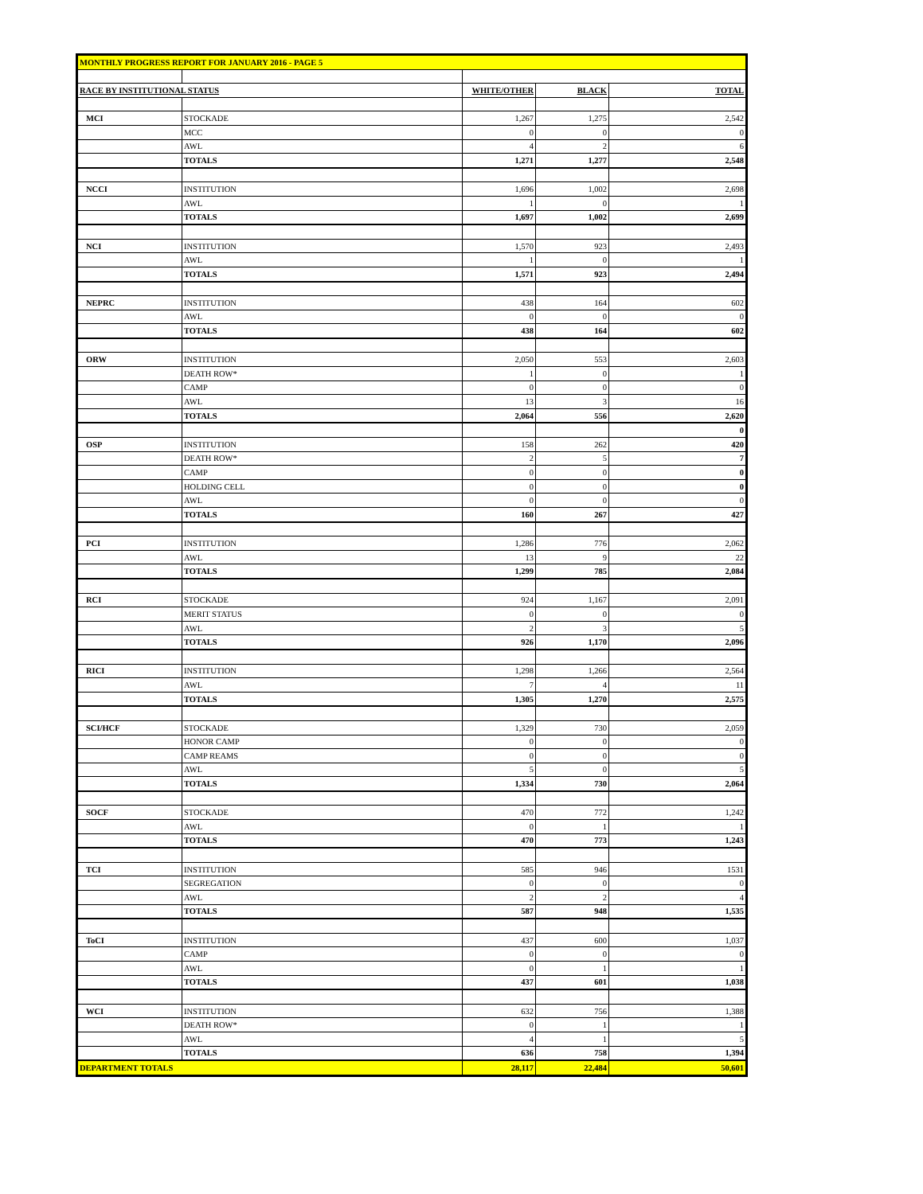| MONTHLY PROGRESS REPORT FOR JANUARY 2016 - PAGE 5 | | | | |
| RACE BY INSTITUTIONAL STATUS | | WHITE/OTHER | BLACK | TOTAL |
| MCI | STOCKADE | 1,267 | 1,275 | 2,542 |
| | MCC | 0 | 0 | 0 |
| | AWL | 4 | 2 | 6 |
| | TOTALS | 1,271 | 1,277 | 2,548 |
| NCCI | INSTITUTION | 1,696 | 1,002 | 2,698 |
| | AWL | 1 | 0 | 1 |
| | TOTALS | 1,697 | 1,002 | 2,699 |
| NCI | INSTITUTION | 1,570 | 923 | 2,493 |
| | AWL | 1 | 0 | 1 |
| | TOTALS | 1,571 | 923 | 2,494 |
| NEPRC | INSTITUTION | 438 | 164 | 602 |
| | AWL | 0 | 0 | 0 |
| | TOTALS | 438 | 164 | 602 |
| ORW | INSTITUTION | 2,050 | 553 | 2,603 |
| | DEATH ROW* | 1 | 0 | 1 |
| | CAMP | 0 | 0 | 0 |
| | AWL | 13 | 3 | 16 |
| | TOTALS | 2,064 | 556 | 2,620 |
| | | | | 0 |
| OSP | INSTITUTION | 158 | 262 | 420 |
| | DEATH ROW* | 2 | 5 | 7 |
| | CAMP | 0 | 0 | 0 |
| | HOLDING CELL | 0 | 0 | 0 |
| | AWL | 0 | 0 | 0 |
| | TOTALS | 160 | 267 | 427 |
| PCI | INSTITUTION | 1,286 | 776 | 2,062 |
| | AWL | 13 | 9 | 22 |
| | TOTALS | 1,299 | 785 | 2,084 |
| RCI | STOCKADE | 924 | 1,167 | 2,091 |
| | MERIT STATUS | 0 | 0 | 0 |
| | AWL | 2 | 3 | 5 |
| | TOTALS | 926 | 1,170 | 2,096 |
| RICI | INSTITUTION | 1,298 | 1,266 | 2,564 |
| | AWL | 7 | 4 | 11 |
| | TOTALS | 1,305 | 1,270 | 2,575 |
| SCI/HCF | STOCKADE | 1,329 | 730 | 2,059 |
| | HONOR CAMP | 0 | 0 | 0 |
| | CAMP REAMS | 0 | 0 | 0 |
| | AWL | 5 | 0 | 5 |
| | TOTALS | 1,334 | 730 | 2,064 |
| SOCF | STOCKADE | 470 | 772 | 1,242 |
| | AWL | 0 | 1 | 1 |
| | TOTALS | 470 | 773 | 1,243 |
| TCI | INSTITUTION | 585 | 946 | 1531 |
| | SEGREGATION | 0 | 0 | 0 |
| | AWL | 2 | 2 | 4 |
| | TOTALS | 587 | 948 | 1,535 |
| ToCI | INSTITUTION | 437 | 600 | 1,037 |
| | CAMP | 0 | 0 | 0 |
| | AWL | 0 | 1 | 1 |
| | TOTALS | 437 | 601 | 1,038 |
| WCI | INSTITUTION | 632 | 756 | 1,388 |
| | DEATH ROW* | 0 | 1 | 1 |
| | AWL | 4 | 1 | 5 |
| | TOTALS | 636 | 758 | 1,394 |
| DEPARTMENT TOTALS | | 28,117 | 22,484 | 50,601 |